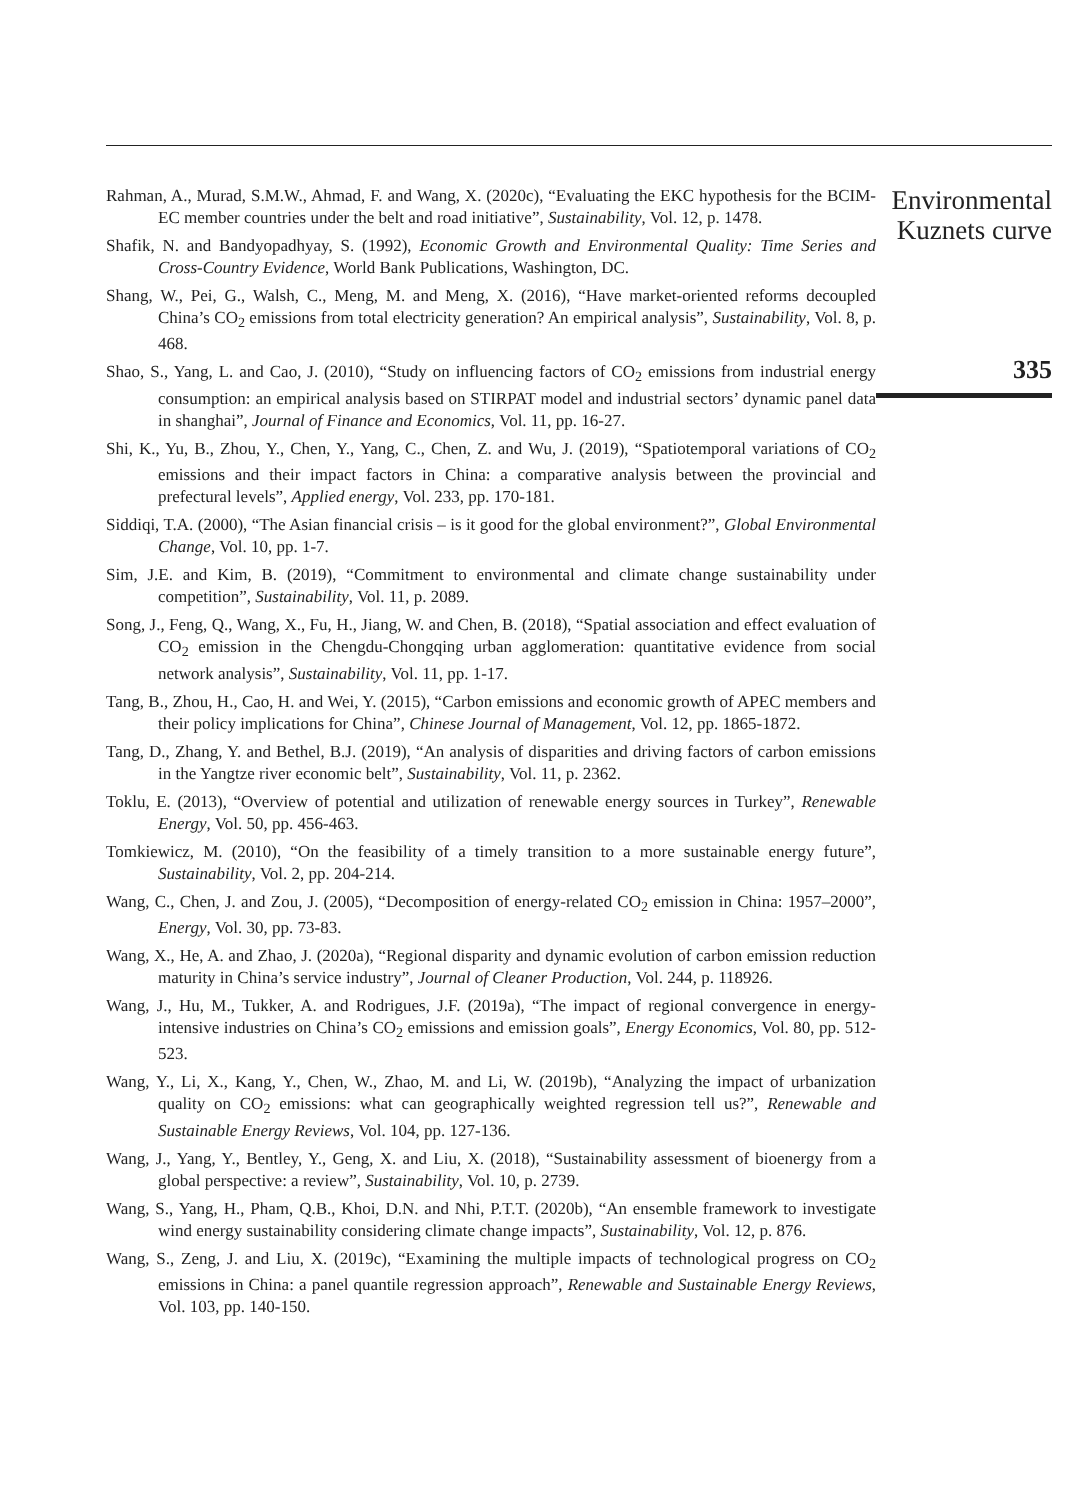Rahman, A., Murad, S.M.W., Ahmad, F. and Wang, X. (2020c), “Evaluating the EKC hypothesis for the BCIM-EC member countries under the belt and road initiative”, Sustainability, Vol. 12, p. 1478.
Shafik, N. and Bandyopadhyay, S. (1992), Economic Growth and Environmental Quality: Time Series and Cross-Country Evidence, World Bank Publications, Washington, DC.
Shang, W., Pei, G., Walsh, C., Meng, M. and Meng, X. (2016), “Have market-oriented reforms decoupled China’s CO<sub>2</sub> emissions from total electricity generation? An empirical analysis”, Sustainability, Vol. 8, p. 468.
Shao, S., Yang, L. and Cao, J. (2010), “Study on influencing factors of CO<sub>2</sub> emissions from industrial energy consumption: an empirical analysis based on STIRPAT model and industrial sectors’ dynamic panel data in shanghai”, Journal of Finance and Economics, Vol. 11, pp. 16-27.
Shi, K., Yu, B., Zhou, Y., Chen, Y., Yang, C., Chen, Z. and Wu, J. (2019), “Spatiotemporal variations of CO<sub>2</sub> emissions and their impact factors in China: a comparative analysis between the provincial and prefectural levels”, Applied energy, Vol. 233, pp. 170-181.
Siddiqi, T.A. (2000), “The Asian financial crisis – is it good for the global environment?”, Global Environmental Change, Vol. 10, pp. 1-7.
Sim, J.E. and Kim, B. (2019), “Commitment to environmental and climate change sustainability under competition”, Sustainability, Vol. 11, p. 2089.
Song, J., Feng, Q., Wang, X., Fu, H., Jiang, W. and Chen, B. (2018), “Spatial association and effect evaluation of CO<sub>2</sub> emission in the Chengdu-Chongqing urban agglomeration: quantitative evidence from social network analysis”, Sustainability, Vol. 11, pp. 1-17.
Tang, B., Zhou, H., Cao, H. and Wei, Y. (2015), “Carbon emissions and economic growth of APEC members and their policy implications for China”, Chinese Journal of Management, Vol. 12, pp. 1865-1872.
Tang, D., Zhang, Y. and Bethel, B.J. (2019), “An analysis of disparities and driving factors of carbon emissions in the Yangtze river economic belt”, Sustainability, Vol. 11, p. 2362.
Toklu, E. (2013), “Overview of potential and utilization of renewable energy sources in Turkey”, Renewable Energy, Vol. 50, pp. 456-463.
Tomkiewicz, M. (2010), “On the feasibility of a timely transition to a more sustainable energy future”, Sustainability, Vol. 2, pp. 204-214.
Wang, C., Chen, J. and Zou, J. (2005), “Decomposition of energy-related CO<sub>2</sub> emission in China: 1957–2000”, Energy, Vol. 30, pp. 73-83.
Wang, X., He, A. and Zhao, J. (2020a), “Regional disparity and dynamic evolution of carbon emission reduction maturity in China’s service industry”, Journal of Cleaner Production, Vol. 244, p. 118926.
Wang, J., Hu, M., Tukker, A. and Rodrigues, J.F. (2019a), “The impact of regional convergence in energy-intensive industries on China’s CO<sub>2</sub> emissions and emission goals”, Energy Economics, Vol. 80, pp. 512-523.
Wang, Y., Li, X., Kang, Y., Chen, W., Zhao, M. and Li, W. (2019b), “Analyzing the impact of urbanization quality on CO<sub>2</sub> emissions: what can geographically weighted regression tell us?”, Renewable and Sustainable Energy Reviews, Vol. 104, pp. 127-136.
Wang, J., Yang, Y., Bentley, Y., Geng, X. and Liu, X. (2018), “Sustainability assessment of bioenergy from a global perspective: a review”, Sustainability, Vol. 10, p. 2739.
Wang, S., Yang, H., Pham, Q.B., Khoi, D.N. and Nhi, P.T.T. (2020b), “An ensemble framework to investigate wind energy sustainability considering climate change impacts”, Sustainability, Vol. 12, p. 876.
Wang, S., Zeng, J. and Liu, X. (2019c), “Examining the multiple impacts of technological progress on CO<sub>2</sub> emissions in China: a panel quantile regression approach”, Renewable and Sustainable Energy Reviews, Vol. 103, pp. 140-150.
Environmental Kuznets curve
335